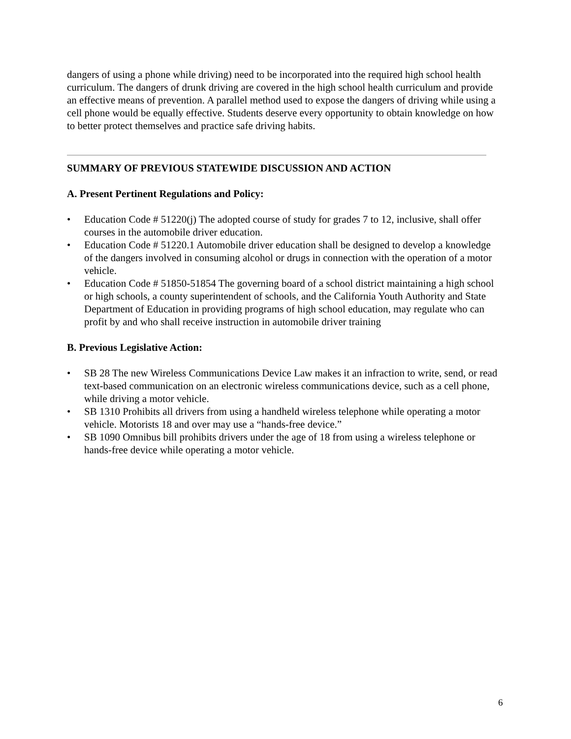dangers of using a phone while driving) need to be incorporated into the required high school health curriculum. The dangers of drunk driving are covered in the high school health curriculum and provide an effective means of prevention. A parallel method used to expose the dangers of driving while using a cell phone would be equally effective. Students deserve every opportunity to obtain knowledge on how to better protect themselves and practice safe driving habits.
SUMMARY OF PREVIOUS STATEWIDE DISCUSSION AND ACTION
A. Present Pertinent Regulations and Policy:
• Education Code # 51220(j) The adopted course of study for grades 7 to 12, inclusive, shall offer courses in the automobile driver education.
• Education Code # 51220.1 Automobile driver education shall be designed to develop a knowledge of the dangers involved in consuming alcohol or drugs in connection with the operation of a motor vehicle.
• Education Code # 51850-51854 The governing board of a school district maintaining a high school or high schools, a county superintendent of schools, and the California Youth Authority and State Department of Education in providing programs of high school education, may regulate who can profit by and who shall receive instruction in automobile driver training
B. Previous Legislative Action:
• SB 28 The new Wireless Communications Device Law makes it an infraction to write, send, or read text-based communication on an electronic wireless communications device, such as a cell phone, while driving a motor vehicle.
• SB 1310 Prohibits all drivers from using a handheld wireless telephone while operating a motor vehicle. Motorists 18 and over may use a “hands-free device.”
• SB 1090 Omnibus bill prohibits drivers under the age of 18 from using a wireless telephone or hands-free device while operating a motor vehicle.
6